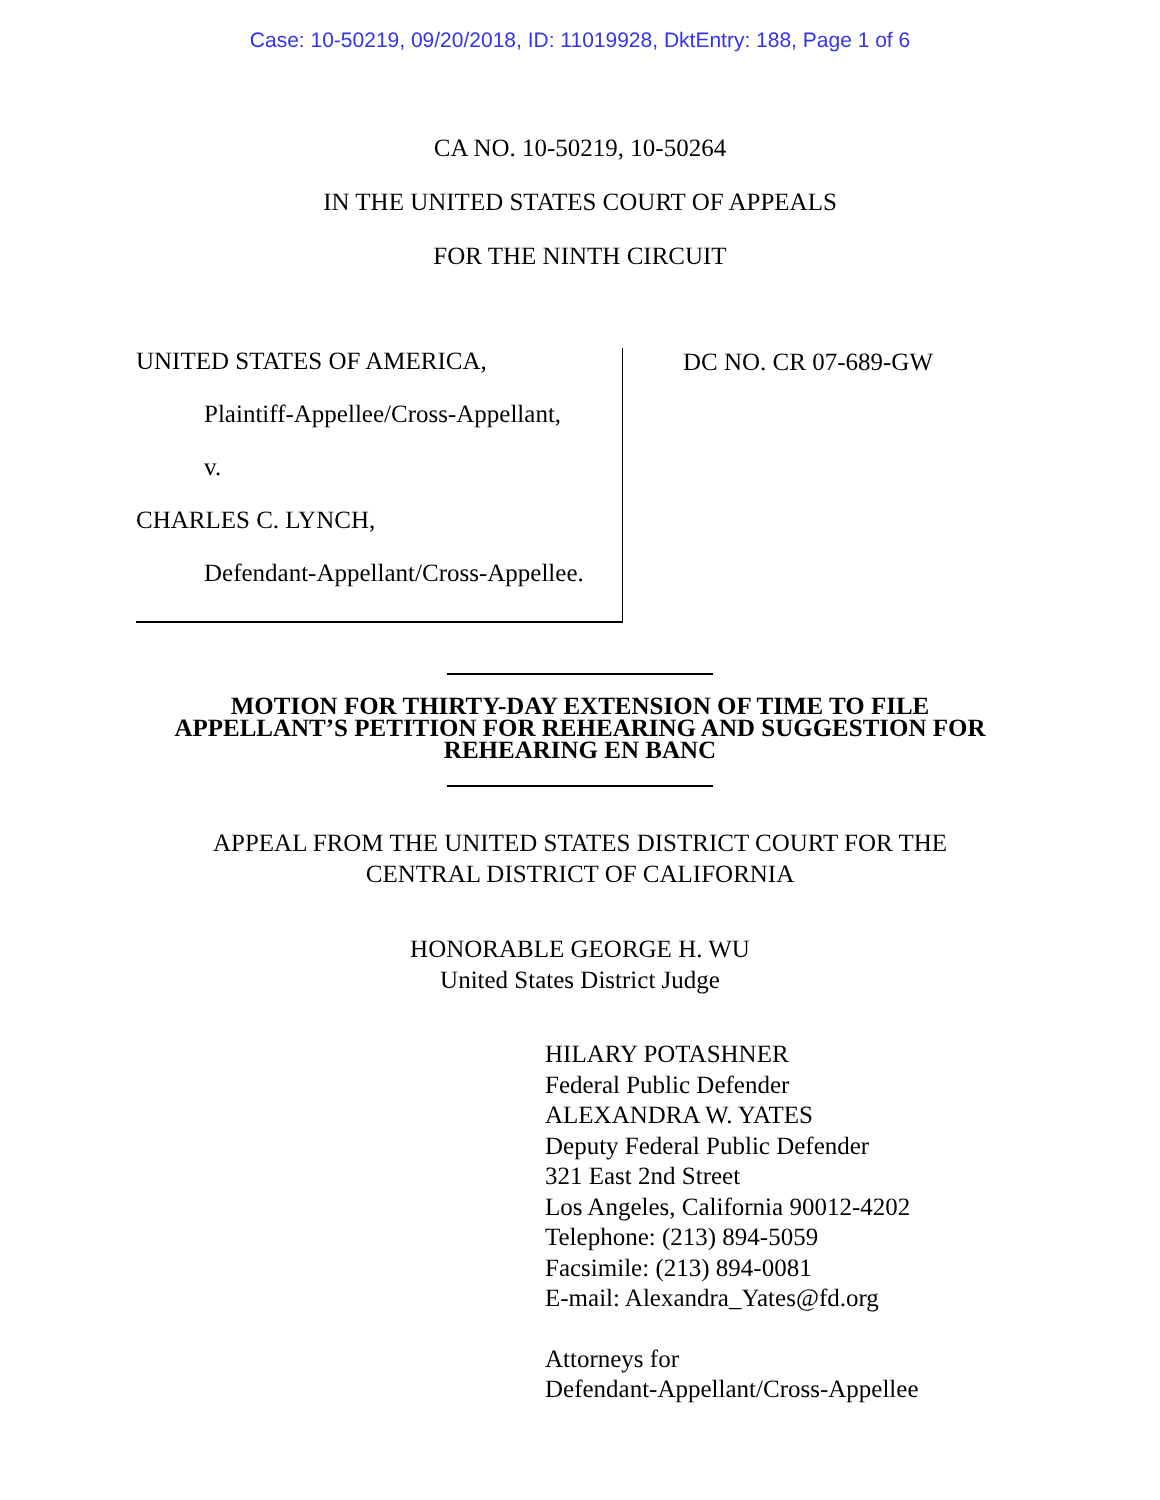Case: 10-50219, 09/20/2018, ID: 11019928, DktEntry: 188, Page 1 of 6
CA NO. 10-50219, 10-50264
IN THE UNITED STATES COURT OF APPEALS
FOR THE NINTH CIRCUIT
UNITED STATES OF AMERICA,
Plaintiff-Appellee/Cross-Appellant,
v.
CHARLES C. LYNCH,
Defendant-Appellant/Cross-Appellee.
DC NO. CR 07-689-GW
MOTION FOR THIRTY-DAY EXTENSION OF TIME TO FILE
APPELLANT’S PETITION FOR REHEARING AND SUGGESTION FOR
REHEARING EN BANC
APPEAL FROM THE UNITED STATES DISTRICT COURT FOR THE
CENTRAL DISTRICT OF CALIFORNIA
HONORABLE GEORGE H. WU
United States District Judge
HILARY POTASHNER
Federal Public Defender
ALEXANDRA W. YATES
Deputy Federal Public Defender
321 East 2nd Street
Los Angeles, California 90012-4202
Telephone: (213) 894-5059
Facsimile: (213) 894-0081
E-mail: Alexandra_Yates@fd.org
Attorneys for
Defendant-Appellant/Cross-Appellee